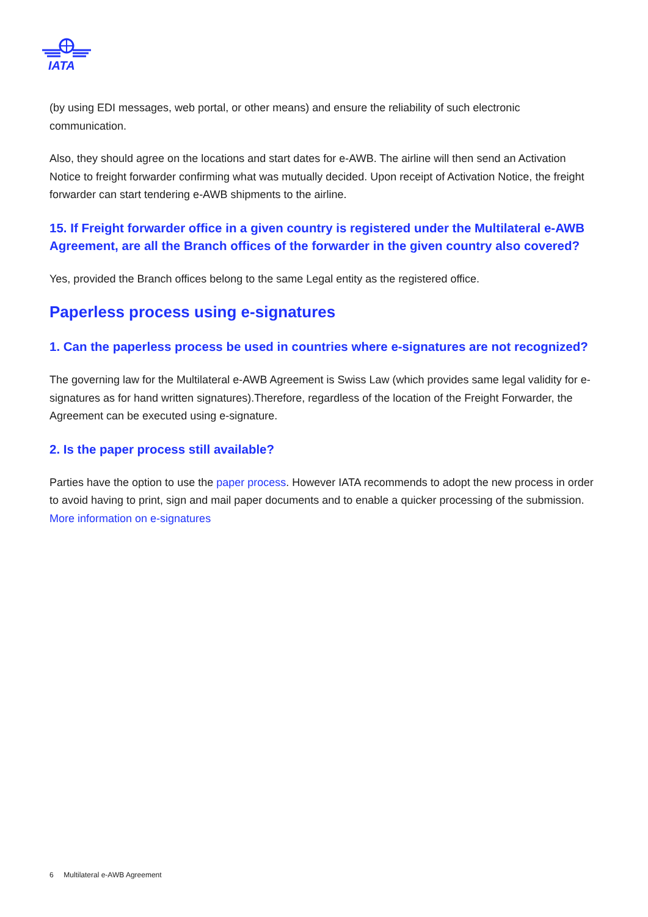IATA
(by using EDI messages, web portal, or other means) and ensure the reliability of such electronic communication.
Also, they should agree on the locations and start dates for e-AWB. The airline will then send an Activation Notice to freight forwarder confirming what was mutually decided. Upon receipt of Activation Notice, the freight forwarder can start tendering e-AWB shipments to the airline.
15. If Freight forwarder office in a given country is registered under the Multilateral e-AWB Agreement, are all the Branch offices of the forwarder in the given country also covered?
Yes, provided the Branch offices belong to the same Legal entity as the registered office.
Paperless process using e-signatures
1. Can the paperless process be used in countries where e-signatures are not recognized?
The governing law for the Multilateral e-AWB Agreement is Swiss Law (which provides same legal validity for e-signatures as for hand written signatures).Therefore, regardless of the location of the Freight Forwarder, the Agreement can be executed using e-signature.
2. Is the paper process still available?
Parties have the option to use the paper process. However IATA recommends to adopt the new process in order to avoid having to print, sign and mail paper documents and to enable a quicker processing of the submission. More information on e-signatures
6 Multilateral e-AWB Agreement